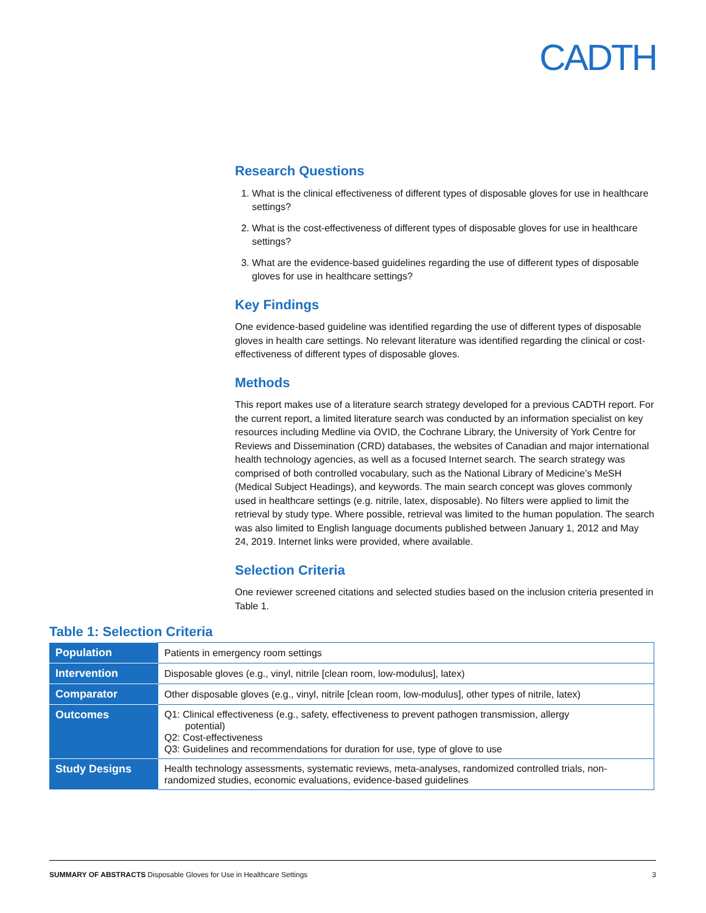CADTH
Research Questions
1. What is the clinical effectiveness of different types of disposable gloves for use in healthcare settings?
2. What is the cost-effectiveness of different types of disposable gloves for use in healthcare settings?
3. What are the evidence-based guidelines regarding the use of different types of disposable gloves for use in healthcare settings?
Key Findings
One evidence-based guideline was identified regarding the use of different types of disposable gloves in health care settings. No relevant literature was identified regarding the clinical or cost-effectiveness of different types of disposable gloves.
Methods
This report makes use of a literature search strategy developed for a previous CADTH report. For the current report, a limited literature search was conducted by an information specialist on key resources including Medline via OVID, the Cochrane Library, the University of York Centre for Reviews and Dissemination (CRD) databases, the websites of Canadian and major international health technology agencies, as well as a focused Internet search. The search strategy was comprised of both controlled vocabulary, such as the National Library of Medicine’s MeSH (Medical Subject Headings), and keywords. The main search concept was gloves commonly used in healthcare settings (e.g. nitrile, latex, disposable). No filters were applied to limit the retrieval by study type. Where possible, retrieval was limited to the human population. The search was also limited to English language documents published between January 1, 2012 and May 24, 2019. Internet links were provided, where available.
Selection Criteria
One reviewer screened citations and selected studies based on the inclusion criteria presented in Table 1.
Table 1: Selection Criteria
| Population | Patients in emergency room settings |
| Intervention | Disposable gloves (e.g., vinyl, nitrile [clean room, low-modulus], latex) |
| Comparator | Other disposable gloves (e.g., vinyl, nitrile [clean room, low-modulus], other types of nitrile, latex) |
| Outcomes | Q1: Clinical effectiveness (e.g., safety, effectiveness to prevent pathogen transmission, allergy potential) Q2: Cost-effectiveness Q3: Guidelines and recommendations for duration for use, type of glove to use |
| Study Designs | Health technology assessments, systematic reviews, meta-analyses, randomized controlled trials, non-randomized studies, economic evaluations, evidence-based guidelines |
SUMMARY OF ABSTRACTS Disposable Gloves for Use in Healthcare Settings 3